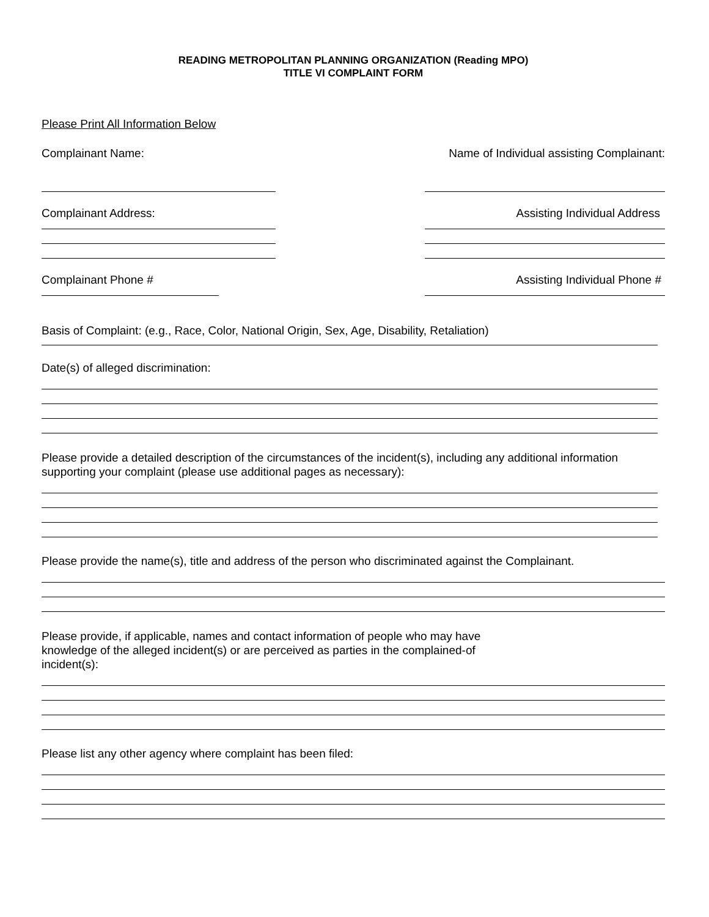READING METROPOLITAN PLANNING ORGANIZATION (Reading MPO)
TITLE VI COMPLAINT FORM
Please Print All Information Below
Complainant Name: Name of Individual assisting Complainant:
Complainant Address: Assisting Individual Address
Complainant Phone # Assisting Individual Phone #
Basis of Complaint: (e.g., Race, Color, National Origin, Sex, Age, Disability, Retaliation)
Date(s) of alleged discrimination:
Please provide a detailed description of the circumstances of the incident(s), including any additional information supporting your complaint (please use additional pages as necessary):
Please provide the name(s), title and address of the person who discriminated against the Complainant.
Please provide, if applicable, names and contact information of people who may have knowledge of the alleged incident(s) or are perceived as parties in the complained-of incident(s):
Please list any other agency where complaint has been filed: